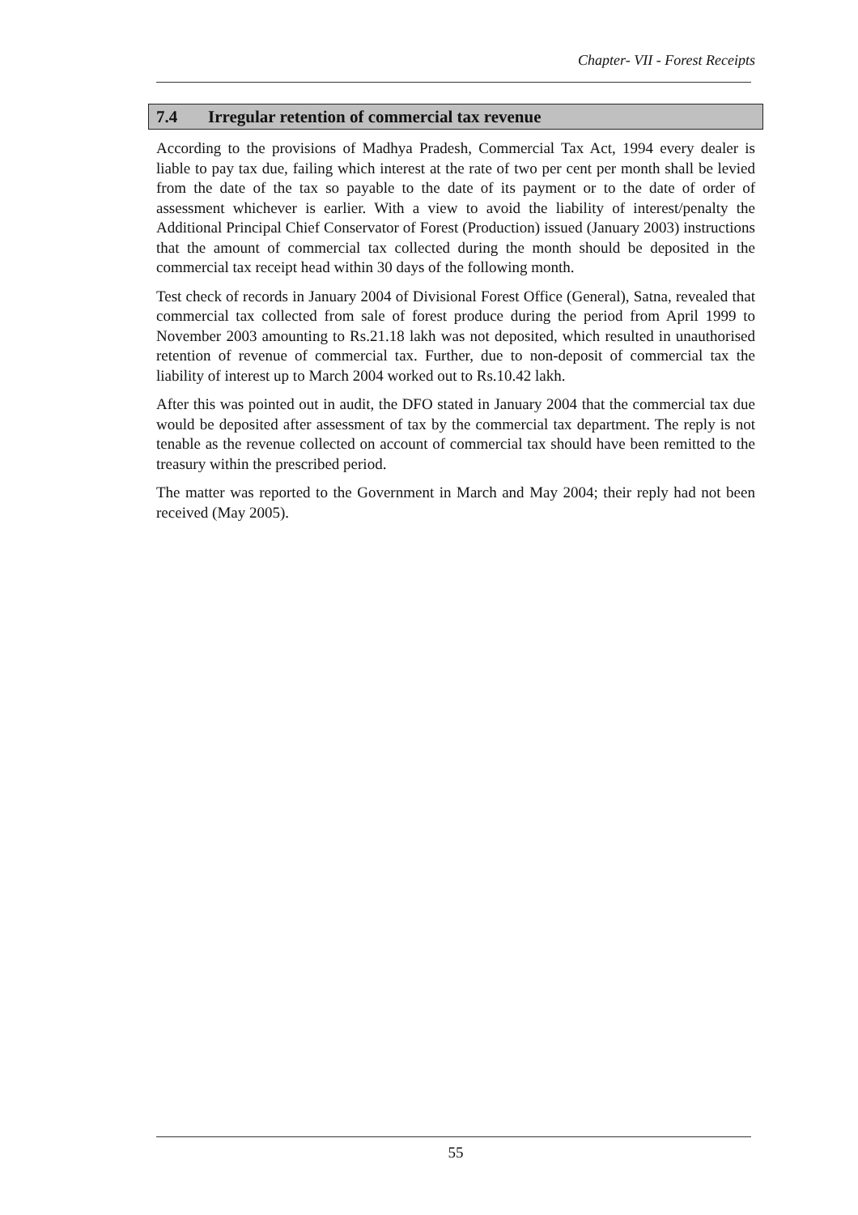Chapter- VII - Forest Receipts
7.4 Irregular retention of commercial tax revenue
According to the provisions of Madhya Pradesh, Commercial Tax Act, 1994 every dealer is liable to pay tax due, failing which interest at the rate of two per cent per month shall be levied from the date of the tax so payable to the date of its payment or to the date of order of assessment whichever is earlier. With a view to avoid the liability of interest/penalty the Additional Principal Chief Conservator of Forest (Production) issued (January 2003) instructions that the amount of commercial tax collected during the month should be deposited in the commercial tax receipt head within 30 days of the following month.
Test check of records in January 2004 of Divisional Forest Office (General), Satna, revealed that commercial tax collected from sale of forest produce during the period from April 1999 to November 2003 amounting to Rs.21.18 lakh was not deposited, which resulted in unauthorised retention of revenue of commercial tax. Further, due to non-deposit of commercial tax the liability of interest up to March 2004 worked out to Rs.10.42 lakh.
After this was pointed out in audit, the DFO stated in January 2004 that the commercial tax due would be deposited after assessment of tax by the commercial tax department. The reply is not tenable as the revenue collected on account of commercial tax should have been remitted to the treasury within the prescribed period.
The matter was reported to the Government in March and May 2004; their reply had not been received (May 2005).
55